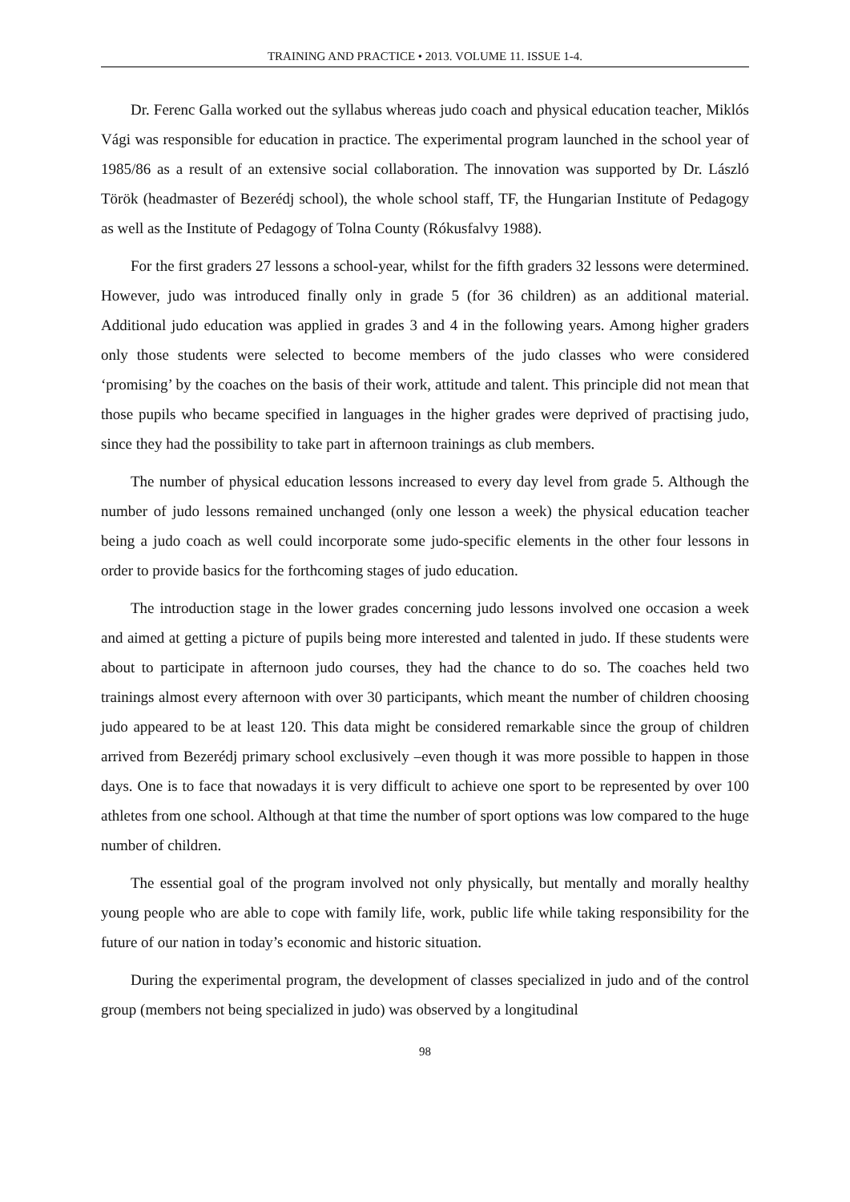TRAINING AND PRACTICE • 2013. VOLUME 11. ISSUE 1-4.
Dr. Ferenc Galla worked out the syllabus whereas judo coach and physical education teacher, Miklós Vági was responsible for education in practice. The experimental program launched in the school year of 1985/86 as a result of an extensive social collaboration. The innovation was supported by Dr. László Török (headmaster of Bezerédj school), the whole school staff, TF, the Hungarian Institute of Pedagogy as well as the Institute of Pedagogy of Tolna County (Rókusfalvy 1988).
For the first graders 27 lessons a school-year, whilst for the fifth graders 32 lessons were determined. However, judo was introduced finally only in grade 5 (for 36 children) as an additional material. Additional judo education was applied in grades 3 and 4 in the following years. Among higher graders only those students were selected to become members of the judo classes who were considered ‘promising’ by the coaches on the basis of their work, attitude and talent. This principle did not mean that those pupils who became specified in languages in the higher grades were deprived of practising judo, since they had the possibility to take part in afternoon trainings as club members.
The number of physical education lessons increased to every day level from grade 5. Although the number of judo lessons remained unchanged (only one lesson a week) the physical education teacher being a judo coach as well could incorporate some judo-specific elements in the other four lessons in order to provide basics for the forthcoming stages of judo education.
The introduction stage in the lower grades concerning judo lessons involved one occasion a week and aimed at getting a picture of pupils being more interested and talented in judo. If these students were about to participate in afternoon judo courses, they had the chance to do so. The coaches held two trainings almost every afternoon with over 30 participants, which meant the number of children choosing judo appeared to be at least 120. This data might be considered remarkable since the group of children arrived from Bezerédj primary school exclusively –even though it was more possible to happen in those days. One is to face that nowadays it is very difficult to achieve one sport to be represented by over 100 athletes from one school. Although at that time the number of sport options was low compared to the huge number of children.
The essential goal of the program involved not only physically, but mentally and morally healthy young people who are able to cope with family life, work, public life while taking responsibility for the future of our nation in today’s economic and historic situation.
During the experimental program, the development of classes specialized in judo and of the control group (members not being specialized in judo) was observed by a longitudinal
98